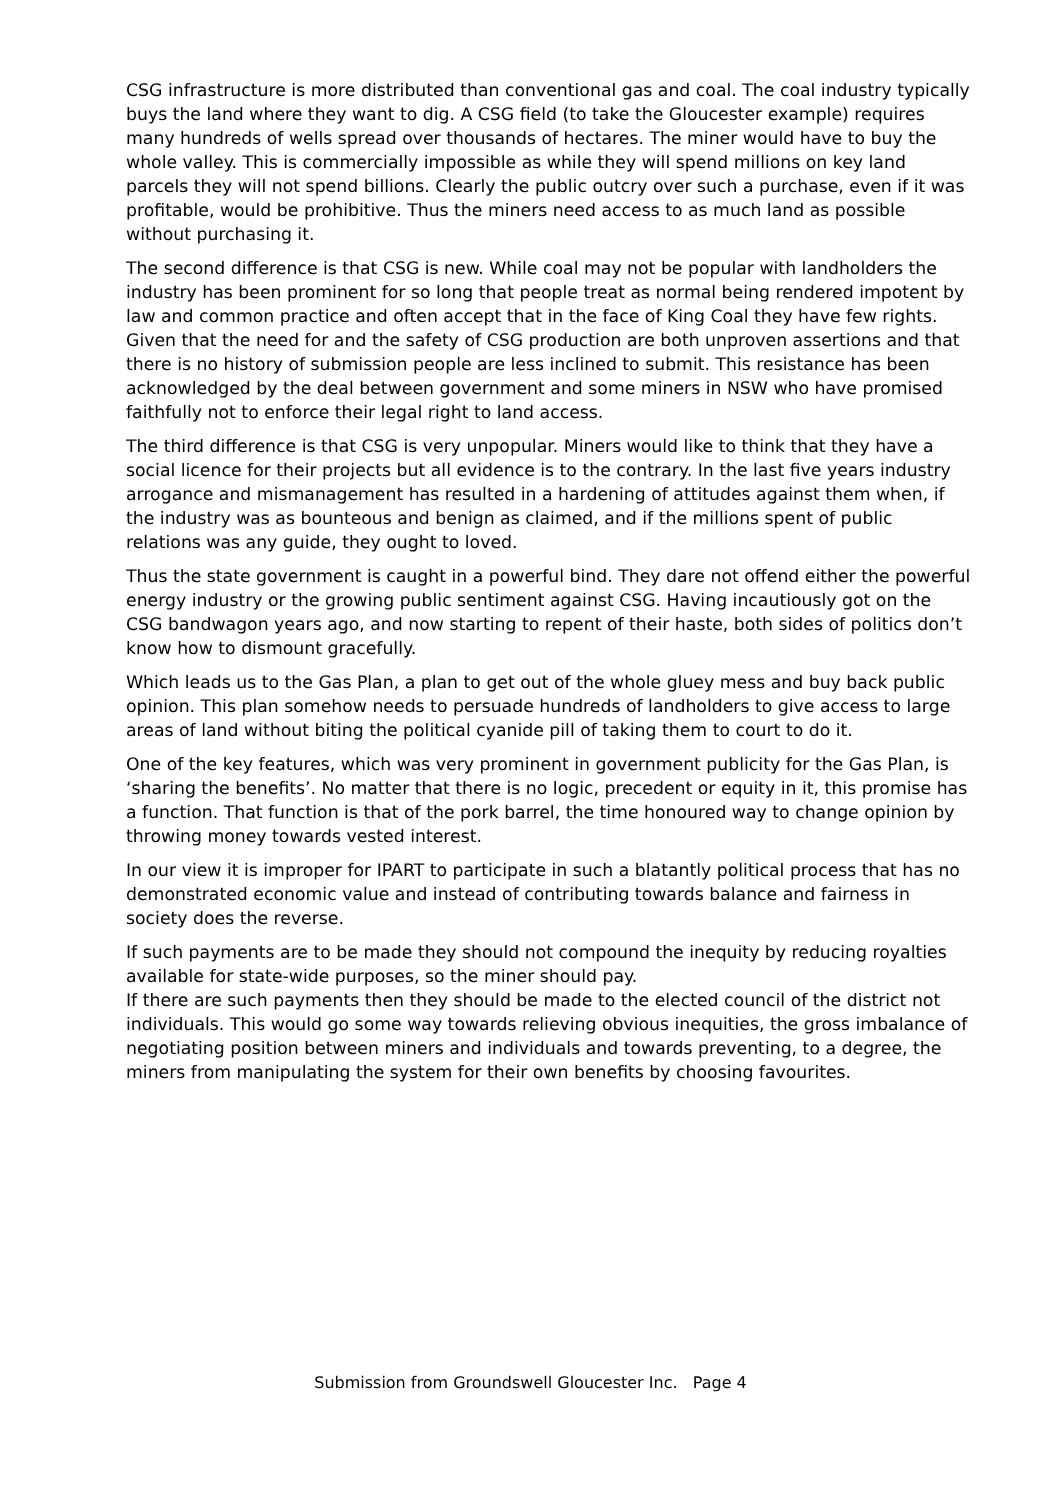CSG infrastructure is more distributed than conventional gas and coal. The coal industry typically buys the land where they want to dig. A CSG field (to take the Gloucester example) requires many hundreds of wells spread over thousands of hectares. The miner would have to buy the whole valley. This is commercially impossible as while they will spend millions on key land parcels they will not spend billions. Clearly the public outcry over such a purchase, even if it was profitable, would be prohibitive. Thus the miners need access to as much land as possible without purchasing it.
The second difference is that CSG is new. While coal may not be popular with landholders the industry has been prominent for so long that people treat as normal being rendered impotent by law and common practice and often accept that in the face of King Coal they have few rights. Given that the need for and the safety of CSG production are both unproven assertions and that there is no history of submission people are less inclined to submit. This resistance has been acknowledged by the deal between government and some miners in NSW who have promised faithfully not to enforce their legal right to land access.
The third difference is that CSG is very unpopular. Miners would like to think that they have a social licence for their projects but all evidence is to the contrary. In the last five years industry arrogance and mismanagement has resulted in a hardening of attitudes against them when, if the industry was as bounteous and benign as claimed, and if the millions spent of public relations was any guide, they ought to loved.
Thus the state government is caught in a powerful bind. They dare not offend either the powerful energy industry or the growing public sentiment against CSG. Having incautiously got on the CSG bandwagon years ago, and now starting to repent of their haste, both sides of politics don’t know how to dismount gracefully.
Which leads us to the Gas Plan, a plan to get out of the whole gluey mess and buy back public opinion. This plan somehow needs to persuade hundreds of landholders to give access to large areas of land without biting the political cyanide pill of taking them to court to do it.
One of the key features, which was very prominent in government publicity for the Gas Plan, is ‘sharing the benefits’. No matter that there is no logic, precedent or equity in it, this promise has a function. That function is that of the pork barrel, the time honoured way to change opinion by throwing money towards vested interest.
In our view it is improper for IPART to participate in such a blatantly political process that has no demonstrated economic value and instead of contributing towards balance and fairness in society does the reverse.
If such payments are to be made they should not compound the inequity by reducing royalties available for state-wide purposes, so the miner should pay.
If there are such payments then they should be made to the elected council of the district not individuals. This would go some way towards relieving obvious inequities, the gross imbalance of negotiating position between miners and individuals and towards preventing, to a degree, the miners from manipulating the system for their own benefits by choosing favourites.
Submission from Groundswell Gloucester Inc. Page 4